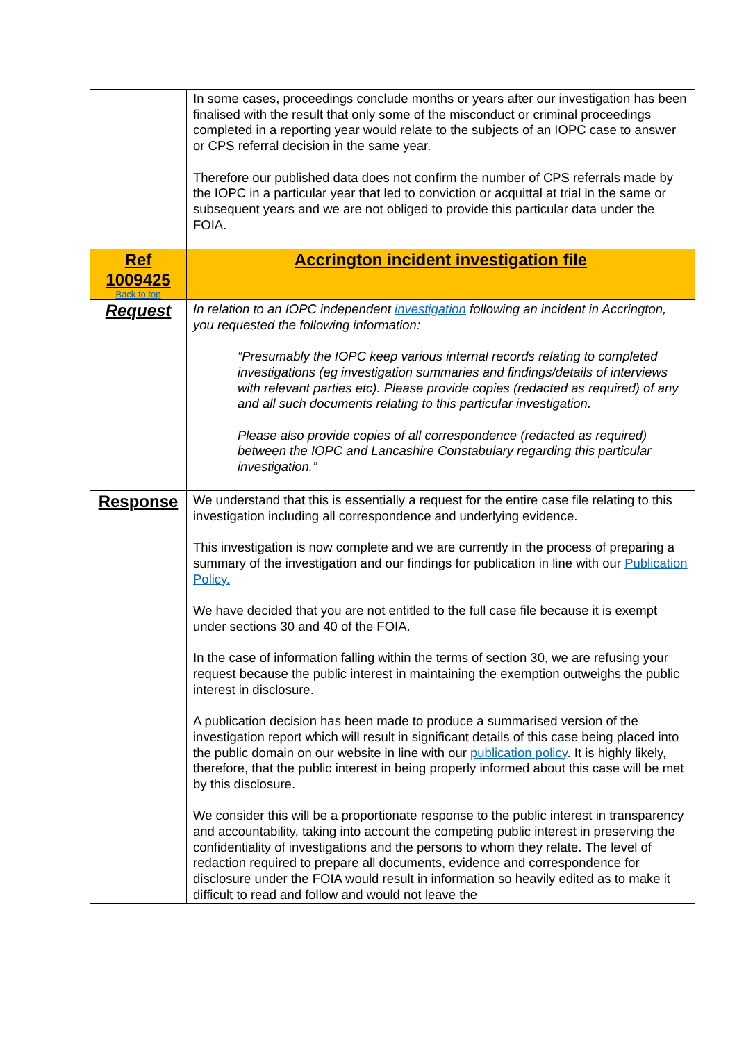| | In some cases, proceedings conclude months or years after our investigation has been finalised with the result that only some of the misconduct or criminal proceedings completed in a reporting year would relate to the subjects of an IOPC case to answer or CPS referral decision in the same year. Therefore our published data does not confirm the number of CPS referrals made by the IOPC in a particular year that led to conviction or acquittal at trial in the same or subsequent years and we are not obliged to provide this particular data under the FOIA. |
| Ref 1009425 Back to top | Accrington incident investigation file |
| Request | In relation to an IOPC independent investigation following an incident in Accrington, you requested the following information: “Presumably the IOPC keep various internal records relating to completed investigations (eg investigation summaries and findings/details of interviews with relevant parties etc). Please provide copies (redacted as required) of any and all such documents relating to this particular investigation. Please also provide copies of all correspondence (redacted as required) between the IOPC and Lancashire Constabulary regarding this particular investigation.” |
| Response | We understand that this is essentially a request for the entire case file relating to this investigation including all correspondence and underlying evidence. This investigation is now complete and we are currently in the process of preparing a summary of the investigation and our findings for publication in line with our Publication Policy. We have decided that you are not entitled to the full case file because it is exempt under sections 30 and 40 of the FOIA. In the case of information falling within the terms of section 30, we are refusing your request because the public interest in maintaining the exemption outweighs the public interest in disclosure. A publication decision has been made to produce a summarised version of the investigation report which will result in significant details of this case being placed into the public domain on our website in line with our publication policy . It is highly likely, therefore, that the public interest in being properly informed about this case will be met by this disclosure. We consider this will be a proportionate response to the public interest in transparency and accountability, taking into account the competing public interest in preserving the confidentiality of investigations and the persons to whom they relate. The level of redaction required to prepare all documents, evidence and correspondence for disclosure under the FOIA would result in information so heavily edited as to make it difficult to read and follow and would not leave the |